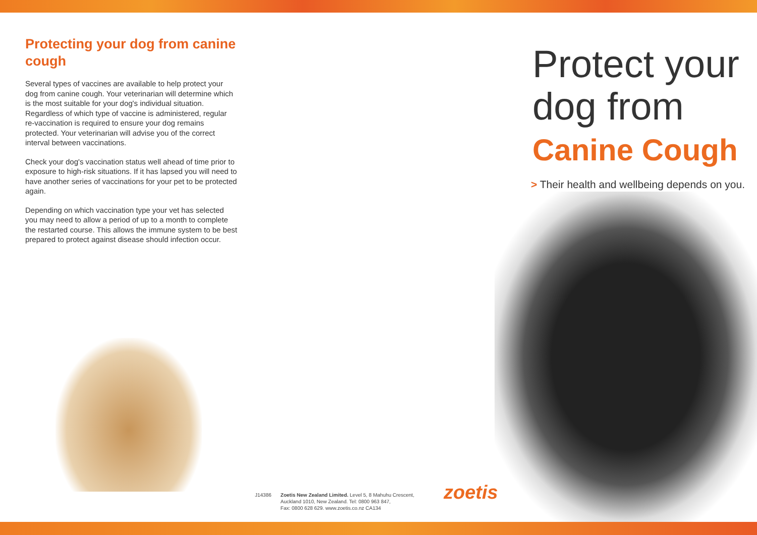Protecting your dog from canine cough
Several types of vaccines are available to help protect your dog from canine cough. Your veterinarian will determine which is the most suitable for your dog's individual situation. Regardless of which type of vaccine is administered, regular re-vaccination is required to ensure your dog remains protected. Your veterinarian will advise you of the correct interval between vaccinations.
Check your dog's vaccination status well ahead of time prior to exposure to high-risk situations. If it has lapsed you will need to have another series of vaccinations for your pet to be protected again.
Depending on which vaccination type your vet has selected you may need to allow a period of up to a month to complete the restarted course. This allows the immune system to be best prepared to protect against disease should infection occur.
Protect your dog from
Canine Cough
> Their health and wellbeing depends on you.
J14386 Zoetis New Zealand Limited. Level 5, 8 Mahuhu Crescent,
Auckland 1010, New Zealand. Tel: 0800 963 847,
Fax: 0800 628 629. www.zoetis.co.nz CA134
zoetis